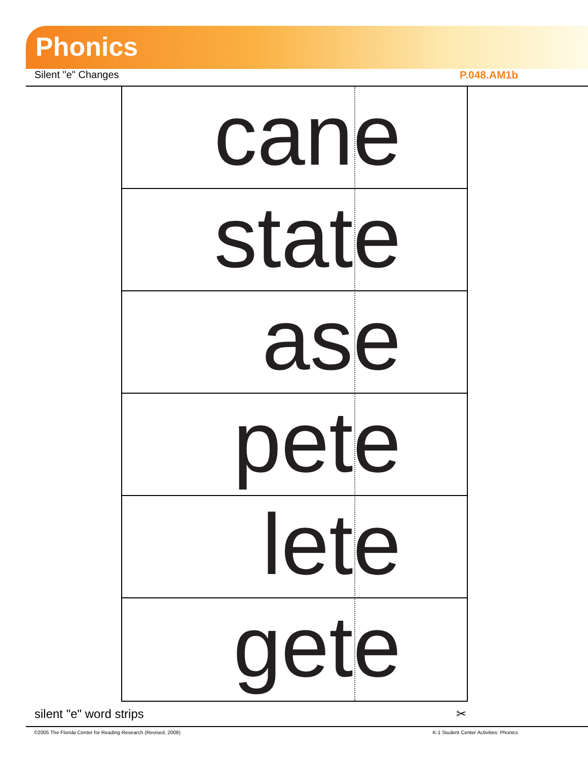Phonics
Silent "e" Changes P.048.AM1b
cane
state
ase
pete
lete
gete
silent "e" word strips ✂
©2005 The Florida Center for Reading Research (Revised, 2008) K-1 Student Center Activities: Phonics